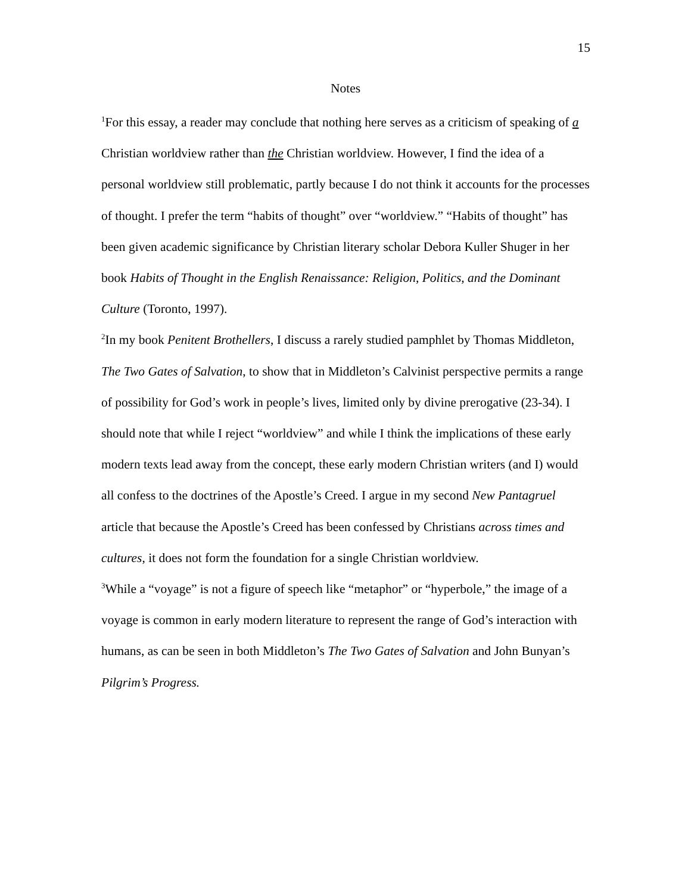15
Notes
<sup>1</sup> For this essay, a reader may conclude that nothing here serves as a criticism of speaking of a Christian worldview rather than the Christian worldview. However, I find the idea of a personal worldview still problematic, partly because I do not think it accounts for the processes of thought. I prefer the term “habits of thought” over “worldview.” “Habits of thought” has been given academic significance by Christian literary scholar Debora Kuller Shuger in her book Habits of Thought in the English Renaissance: Religion, Politics, and the Dominant Culture (Toronto, 1997).
<sup>2</sup> In my book Penitent Brothellers, I discuss a rarely studied pamphlet by Thomas Middleton, The Two Gates of Salvation, to show that in Middleton’s Calvinist perspective permits a range of possibility for God’s work in people’s lives, limited only by divine prerogative (23-34). I should note that while I reject “worldview” and while I think the implications of these early modern texts lead away from the concept, these early modern Christian writers (and I) would all confess to the doctrines of the Apostle’s Creed. I argue in my second New Pantagruel article that because the Apostle’s Creed has been confessed by Christians across times and cultures, it does not form the foundation for a single Christian worldview.
<sup>3</sup> While a “voyage” is not a figure of speech like “metaphor” or “hyperbole,” the image of a voyage is common in early modern literature to represent the range of God’s interaction with humans, as can be seen in both Middleton’s The Two Gates of Salvation and John Bunyan’s Pilgrim’s Progress.